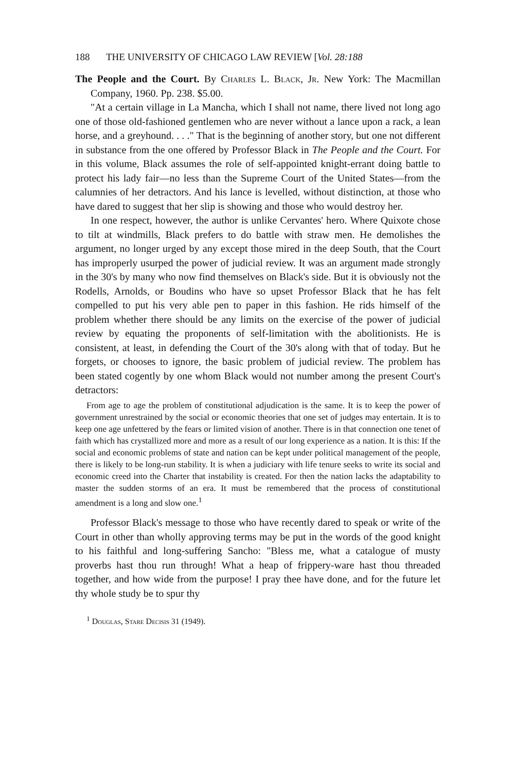188 THE UNIVERSITY OF CHICAGO LAW REVIEW [Vol. 28:188
The People and the Court. By Charles L. Black, Jr. New York: The Macmillan Company, 1960. Pp. 238. $5.00.
"At a certain village in La Mancha, which I shall not name, there lived not long ago one of those old-fashioned gentlemen who are never without a lance upon a rack, a lean horse, and a greyhound. . . ." That is the beginning of another story, but one not different in substance from the one offered by Professor Black in The People and the Court. For in this volume, Black assumes the role of self-appointed knight-errant doing battle to protect his lady fair—no less than the Supreme Court of the United States—from the calumnies of her detractors. And his lance is levelled, without distinction, at those who have dared to suggest that her slip is showing and those who would destroy her.
In one respect, however, the author is unlike Cervantes' hero. Where Quixote chose to tilt at windmills, Black prefers to do battle with straw men. He demolishes the argument, no longer urged by any except those mired in the deep South, that the Court has improperly usurped the power of judicial review. It was an argument made strongly in the 30's by many who now find themselves on Black's side. But it is obviously not the Rodells, Arnolds, or Boudins who have so upset Professor Black that he has felt compelled to put his very able pen to paper in this fashion. He rids himself of the problem whether there should be any limits on the exercise of the power of judicial review by equating the proponents of self-limitation with the abolitionists. He is consistent, at least, in defending the Court of the 30's along with that of today. But he forgets, or chooses to ignore, the basic problem of judicial review. The problem has been stated cogently by one whom Black would not number among the present Court's detractors:
From age to age the problem of constitutional adjudication is the same. It is to keep the power of government unrestrained by the social or economic theories that one set of judges may entertain. It is to keep one age unfettered by the fears or limited vision of another. There is in that connection one tenet of faith which has crystallized more and more as a result of our long experience as a nation. It is this: If the social and economic problems of state and nation can be kept under political management of the people, there is likely to be long-run stability. It is when a judiciary with life tenure seeks to write its social and economic creed into the Charter that instability is created. For then the nation lacks the adaptability to master the sudden storms of an era. It must be remembered that the process of constitutional amendment is a long and slow one.<sup>1</sup>
Professor Black's message to those who have recently dared to speak or write of the Court in other than wholly approving terms may be put in the words of the good knight to his faithful and long-suffering Sancho: "Bless me, what a catalogue of musty proverbs hast thou run through! What a heap of frippery-ware hast thou threaded together, and how wide from the purpose! I pray thee have done, and for the future let thy whole study be to spur thy
<sup>1</sup> Douglas, Stare Decisis 31 (1949).